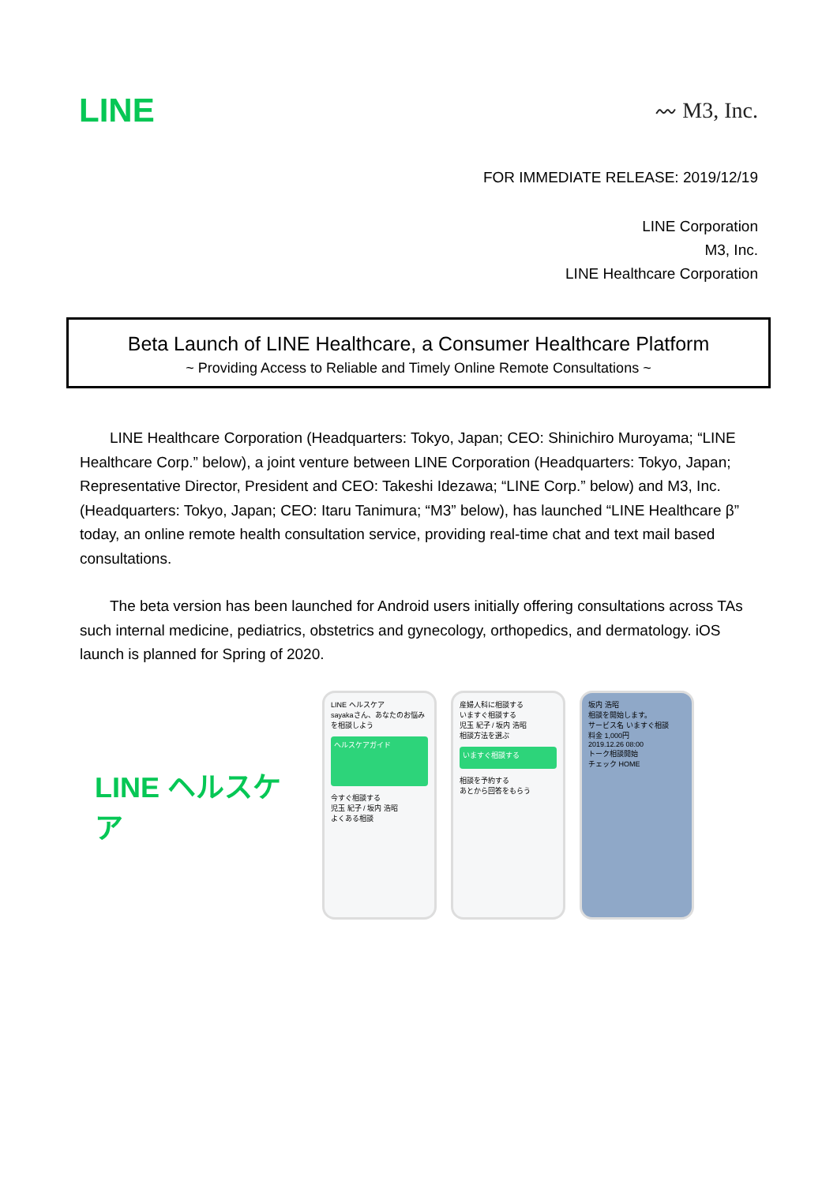LINE
〰 M3, Inc.
FOR IMMEDIATE RELEASE: 2019/12/19
LINE Corporation
M3, Inc.
LINE Healthcare Corporation
Beta Launch of LINE Healthcare, a Consumer Healthcare Platform
~ Providing Access to Reliable and Timely Online Remote Consultations ~
LINE Healthcare Corporation (Headquarters: Tokyo, Japan; CEO: Shinichiro Muroyama; “LINE Healthcare Corp.” below), a joint venture between LINE Corporation (Headquarters: Tokyo, Japan; Representative Director, President and CEO: Takeshi Idezawa; “LINE Corp.” below) and M3, Inc. (Headquarters: Tokyo, Japan; CEO: Itaru Tanimura; “M3” below), has launched “LINE Healthcare β” today, an online remote health consultation service, providing real-time chat and text mail based consultations.
The beta version has been launched for Android users initially offering consultations across TAs such internal medicine, pediatrics, obstetrics and gynecology, orthopedics, and dermatology. iOS launch is planned for Spring of 2020.
LINE ヘルスケア
LINE ヘルスケア
sayakaさん、あなたのお悩みを相談しよう
ヘルスケアガイド
今すぐ相談する
児玉 紀子 / 坂内 浩昭
よくある相談
産婦人科に相談する
いますぐ相談する
児玉 紀子 / 坂内 浩昭
相談方法を選ぶ
いますぐ相談する
相談を予約する
あとから回答をもらう
坂内 浩昭
相談を開始します。
サービス名 いますぐ相談
料金 1,000円
2019.12.26 08:00
トーク相談開始
チェック HOME